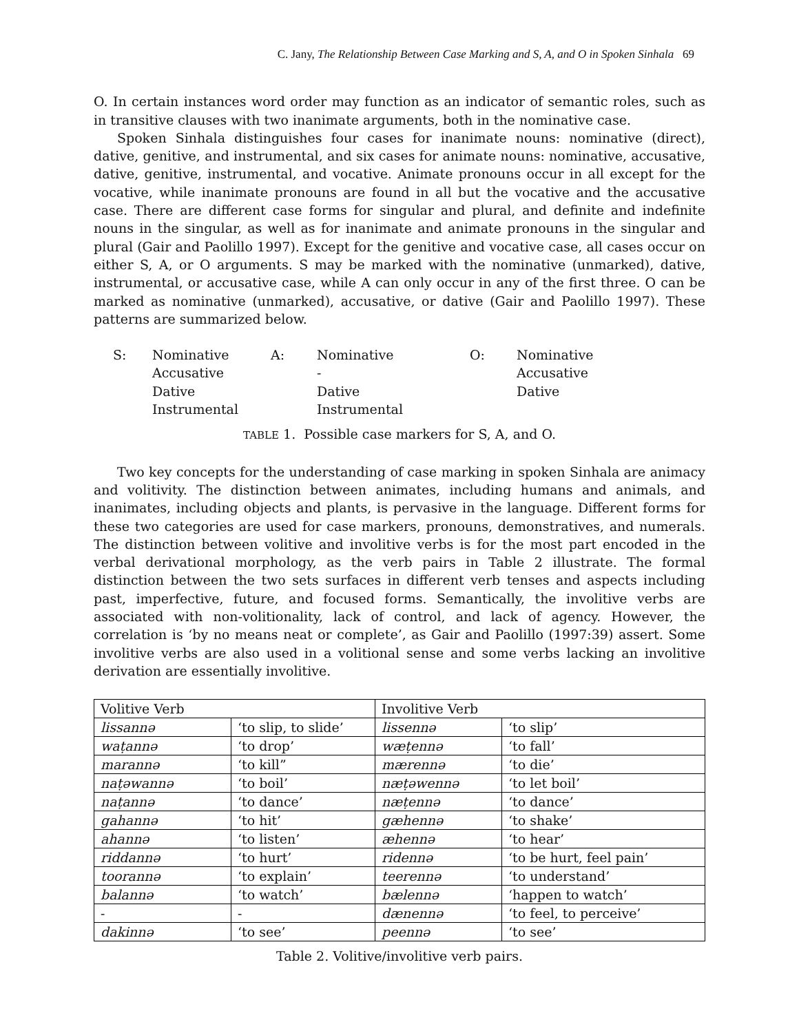C. Jany, The Relationship Between Case Marking and S, A, and O in Spoken Sinhala 69
O. In certain instances word order may function as an indicator of semantic roles, such as in transitive clauses with two inanimate arguments, both in the nominative case.
Spoken Sinhala distinguishes four cases for inanimate nouns: nominative (direct), dative, genitive, and instrumental, and six cases for animate nouns: nominative, accusative, dative, genitive, instrumental, and vocative. Animate pronouns occur in all except for the vocative, while inanimate pronouns are found in all but the vocative and the accusative case. There are different case forms for singular and plural, and definite and indefinite nouns in the singular, as well as for inanimate and animate pronouns in the singular and plural (Gair and Paolillo 1997). Except for the genitive and vocative case, all cases occur on either S, A, or O arguments. S may be marked with the nominative (unmarked), dative, instrumental, or accusative case, while A can only occur in any of the first three. O can be marked as nominative (unmarked), accusative, or dative (Gair and Paolillo 1997). These patterns are summarized below.
| S: | Nominative | A: | Nominative | O: | Nominative |
| | Accusative | | - | | Accusative |
| | Dative | | Dative | | Dative |
| | Instrumental | | Instrumental | | |
TABLE 1. Possible case markers for S, A, and O.
Two key concepts for the understanding of case marking in spoken Sinhala are animacy and volitivity. The distinction between animates, including humans and animals, and inanimates, including objects and plants, is pervasive in the language. Different forms for these two categories are used for case markers, pronouns, demonstratives, and numerals. The distinction between volitive and involitive verbs is for the most part encoded in the verbal derivational morphology, as the verb pairs in Table 2 illustrate. The formal distinction between the two sets surfaces in different verb tenses and aspects including past, imperfective, future, and focused forms. Semantically, the involitive verbs are associated with non-volitionality, lack of control, and lack of agency. However, the correlation is ‘by no means neat or complete’, as Gair and Paolillo (1997:39) assert. Some involitive verbs are also used in a volitional sense and some verbs lacking an involitive derivation are essentially involitive.
| Volitive Verb | | Involitive Verb | |
| lissannə | ‘to slip, to slide’ | lissennə | ‘to slip’ |
| waṭannə | ‘to drop’ | wæṭennə | ‘to fall’ |
| marannə | ‘to kill” | mærennə | ‘to die’ |
| naṭəwannə | ‘to boil’ | næṭəwennə | ‘to let boil’ |
| naṭannə | ‘to dance’ | næṭennə | ‘to dance’ |
| gahannə | ‘to hit’ | gæhennə | ‘to shake’ |
| ahannə | ‘to listen’ | æhennə | ‘to hear’ |
| riddannə | ‘to hurt’ | ridennə | ‘to be hurt, feel pain’ |
| toorannə | ‘to explain’ | teerennə | ‘to understand’ |
| balannə | ‘to watch’ | bælennə | ‘happen to watch’ |
| - | - | dænennə | ‘to feel, to perceive’ |
| dakinnə | ‘to see’ | peennə | ‘to see’ |
Table 2. Volitive/involitive verb pairs.